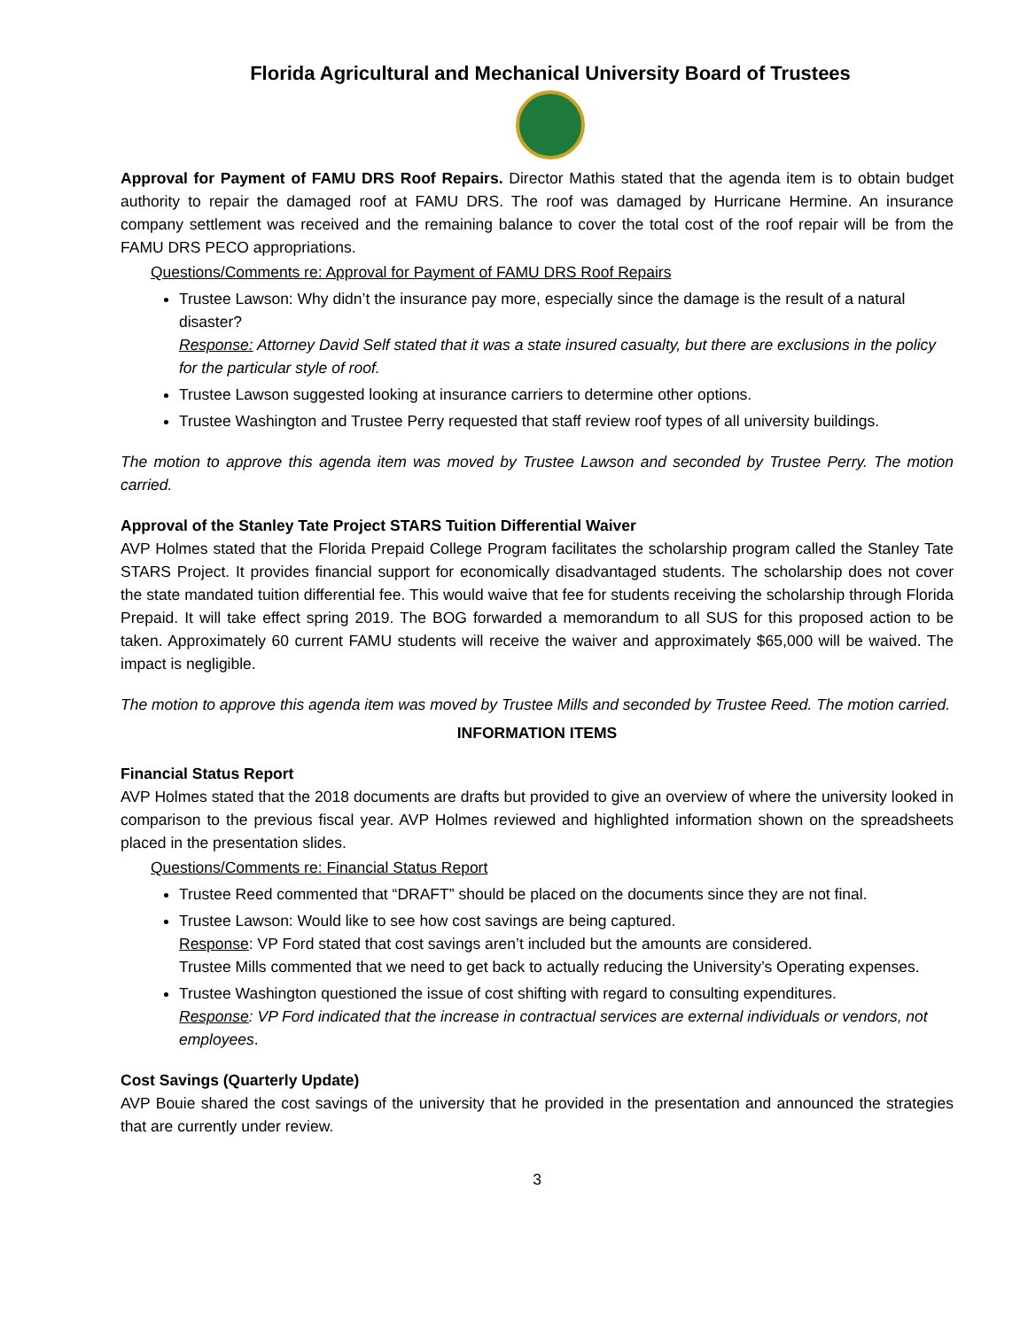Florida Agricultural and Mechanical University Board of Trustees
Approval for Payment of FAMU DRS Roof Repairs. Director Mathis stated that the agenda item is to obtain budget authority to repair the damaged roof at FAMU DRS. The roof was damaged by Hurricane Hermine. An insurance company settlement was received and the remaining balance to cover the total cost of the roof repair will be from the FAMU DRS PECO appropriations.
Questions/Comments re: Approval for Payment of FAMU DRS Roof Repairs
Trustee Lawson: Why didn’t the insurance pay more, especially since the damage is the result of a natural disaster?
Response: Attorney David Self stated that it was a state insured casualty, but there are exclusions in the policy for the particular style of roof.
Trustee Lawson suggested looking at insurance carriers to determine other options.
Trustee Washington and Trustee Perry requested that staff review roof types of all university buildings.
The motion to approve this agenda item was moved by Trustee Lawson and seconded by Trustee Perry. The motion carried.
Approval of the Stanley Tate Project STARS Tuition Differential Waiver
AVP Holmes stated that the Florida Prepaid College Program facilitates the scholarship program called the Stanley Tate STARS Project. It provides financial support for economically disadvantaged students. The scholarship does not cover the state mandated tuition differential fee. This would waive that fee for students receiving the scholarship through Florida Prepaid. It will take effect spring 2019. The BOG forwarded a memorandum to all SUS for this proposed action to be taken. Approximately 60 current FAMU students will receive the waiver and approximately $65,000 will be waived. The impact is negligible.
The motion to approve this agenda item was moved by Trustee Mills and seconded by Trustee Reed. The motion carried.
INFORMATION ITEMS
Financial Status Report
AVP Holmes stated that the 2018 documents are drafts but provided to give an overview of where the university looked in comparison to the previous fiscal year. AVP Holmes reviewed and highlighted information shown on the spreadsheets placed in the presentation slides.
Questions/Comments re: Financial Status Report
Trustee Reed commented that “DRAFT” should be placed on the documents since they are not final.
Trustee Lawson: Would like to see how cost savings are being captured.
Response: VP Ford stated that cost savings aren’t included but the amounts are considered.
Trustee Mills commented that we need to get back to actually reducing the University’s Operating expenses.
Trustee Washington questioned the issue of cost shifting with regard to consulting expenditures.
Response: VP Ford indicated that the increase in contractual services are external individuals or vendors, not employees.
Cost Savings (Quarterly Update)
AVP Bouie shared the cost savings of the university that he provided in the presentation and announced the strategies that are currently under review.
3